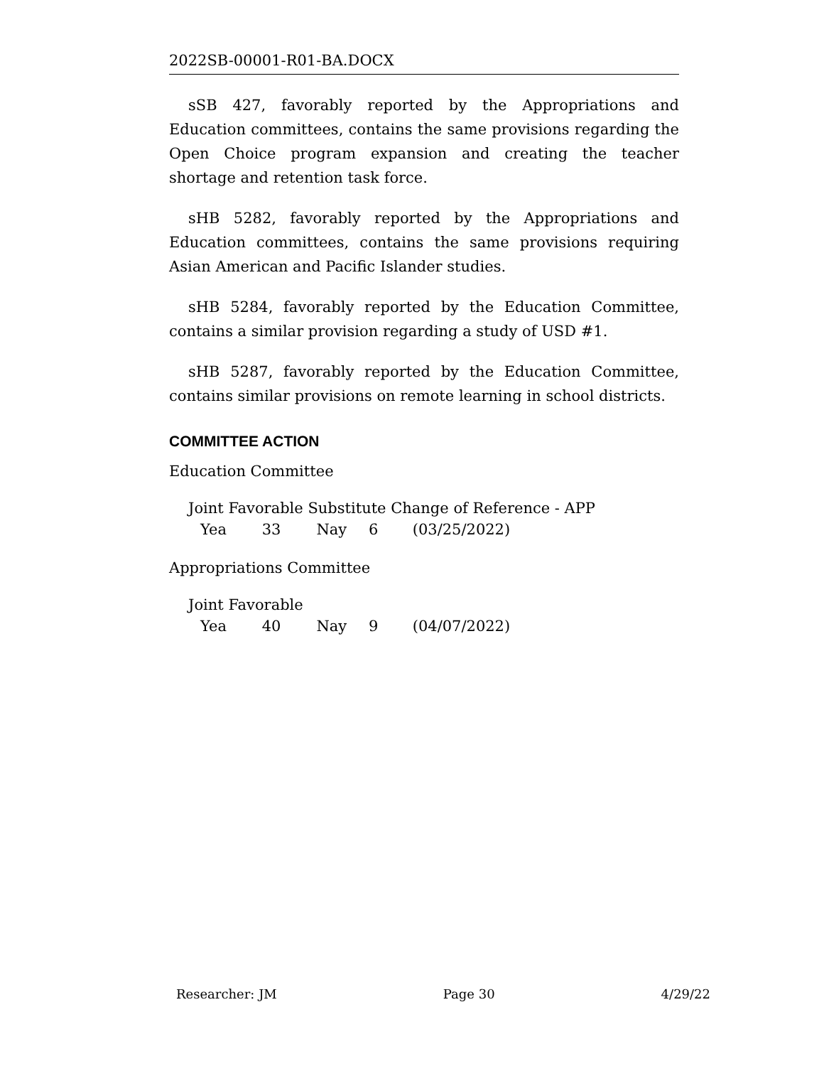2022SB-00001-R01-BA.DOCX
sSB 427, favorably reported by the Appropriations and Education committees, contains the same provisions regarding the Open Choice program expansion and creating the teacher shortage and retention task force.
sHB 5282, favorably reported by the Appropriations and Education committees, contains the same provisions requiring Asian American and Pacific Islander studies.
sHB 5284, favorably reported by the Education Committee, contains a similar provision regarding a study of USD #1.
sHB 5287, favorably reported by the Education Committee, contains similar provisions on remote learning in school districts.
COMMITTEE ACTION
Education Committee
Joint Favorable Substitute Change of Reference - APP
Yea 33 Nay 6 (03/25/2022)
Appropriations Committee
Joint Favorable
Yea 40 Nay 9 (04/07/2022)
Researcher: JM Page 30 4/29/22